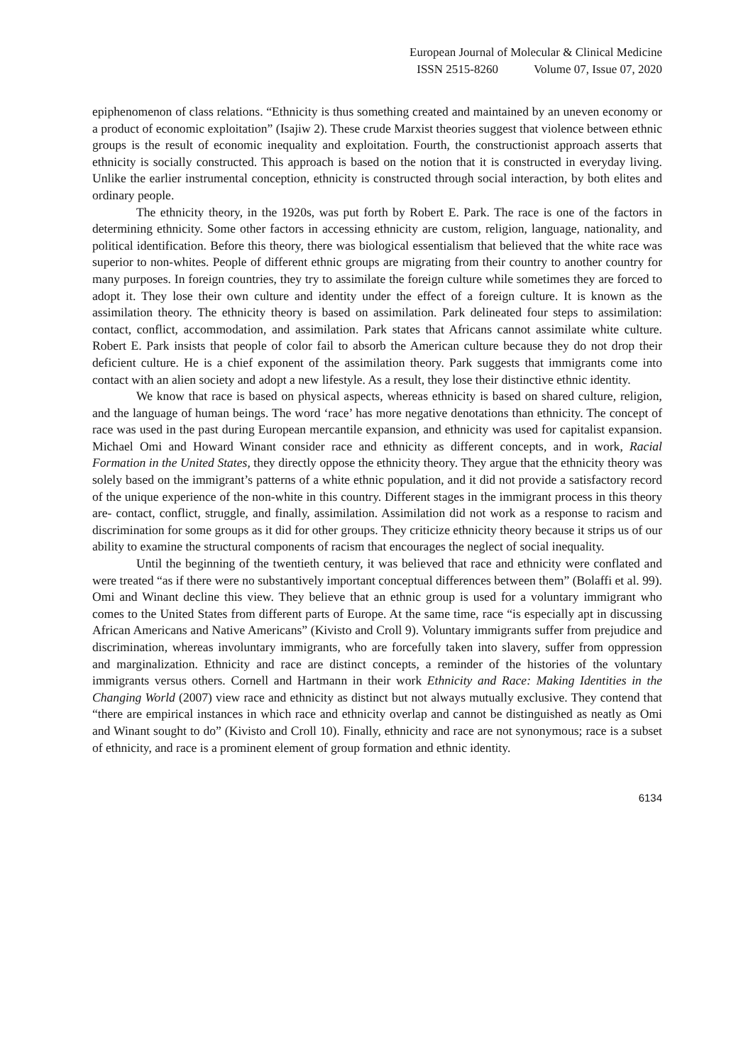European Journal of Molecular & Clinical Medicine
ISSN 2515-8260 Volume 07, Issue 07, 2020
epiphenomenon of class relations. “Ethnicity is thus something created and maintained by an uneven economy or a product of economic exploitation” (Isajiw 2). These crude Marxist theories suggest that violence between ethnic groups is the result of economic inequality and exploitation. Fourth, the constructionist approach asserts that ethnicity is socially constructed. This approach is based on the notion that it is constructed in everyday living. Unlike the earlier instrumental conception, ethnicity is constructed through social interaction, by both elites and ordinary people.
The ethnicity theory, in the 1920s, was put forth by Robert E. Park. The race is one of the factors in determining ethnicity. Some other factors in accessing ethnicity are custom, religion, language, nationality, and political identification. Before this theory, there was biological essentialism that believed that the white race was superior to non-whites. People of different ethnic groups are migrating from their country to another country for many purposes. In foreign countries, they try to assimilate the foreign culture while sometimes they are forced to adopt it. They lose their own culture and identity under the effect of a foreign culture. It is known as the assimilation theory. The ethnicity theory is based on assimilation. Park delineated four steps to assimilation: contact, conflict, accommodation, and assimilation. Park states that Africans cannot assimilate white culture. Robert E. Park insists that people of color fail to absorb the American culture because they do not drop their deficient culture. He is a chief exponent of the assimilation theory. Park suggests that immigrants come into contact with an alien society and adopt a new lifestyle. As a result, they lose their distinctive ethnic identity.
We know that race is based on physical aspects, whereas ethnicity is based on shared culture, religion, and the language of human beings. The word ‘race’ has more negative denotations than ethnicity. The concept of race was used in the past during European mercantile expansion, and ethnicity was used for capitalist expansion. Michael Omi and Howard Winant consider race and ethnicity as different concepts, and in work, Racial Formation in the United States, they directly oppose the ethnicity theory. They argue that the ethnicity theory was solely based on the immigrant’s patterns of a white ethnic population, and it did not provide a satisfactory record of the unique experience of the non-white in this country. Different stages in the immigrant process in this theory are- contact, conflict, struggle, and finally, assimilation. Assimilation did not work as a response to racism and discrimination for some groups as it did for other groups. They criticize ethnicity theory because it strips us of our ability to examine the structural components of racism that encourages the neglect of social inequality.
Until the beginning of the twentieth century, it was believed that race and ethnicity were conflated and were treated “as if there were no substantively important conceptual differences between them” (Bolaffi et al. 99). Omi and Winant decline this view. They believe that an ethnic group is used for a voluntary immigrant who comes to the United States from different parts of Europe. At the same time, race “is especially apt in discussing African Americans and Native Americans” (Kivisto and Croll 9). Voluntary immigrants suffer from prejudice and discrimination, whereas involuntary immigrants, who are forcefully taken into slavery, suffer from oppression and marginalization. Ethnicity and race are distinct concepts, a reminder of the histories of the voluntary immigrants versus others. Cornell and Hartmann in their work Ethnicity and Race: Making Identities in the Changing World (2007) view race and ethnicity as distinct but not always mutually exclusive. They contend that “there are empirical instances in which race and ethnicity overlap and cannot be distinguished as neatly as Omi and Winant sought to do” (Kivisto and Croll 10). Finally, ethnicity and race are not synonymous; race is a subset of ethnicity, and race is a prominent element of group formation and ethnic identity.
6134